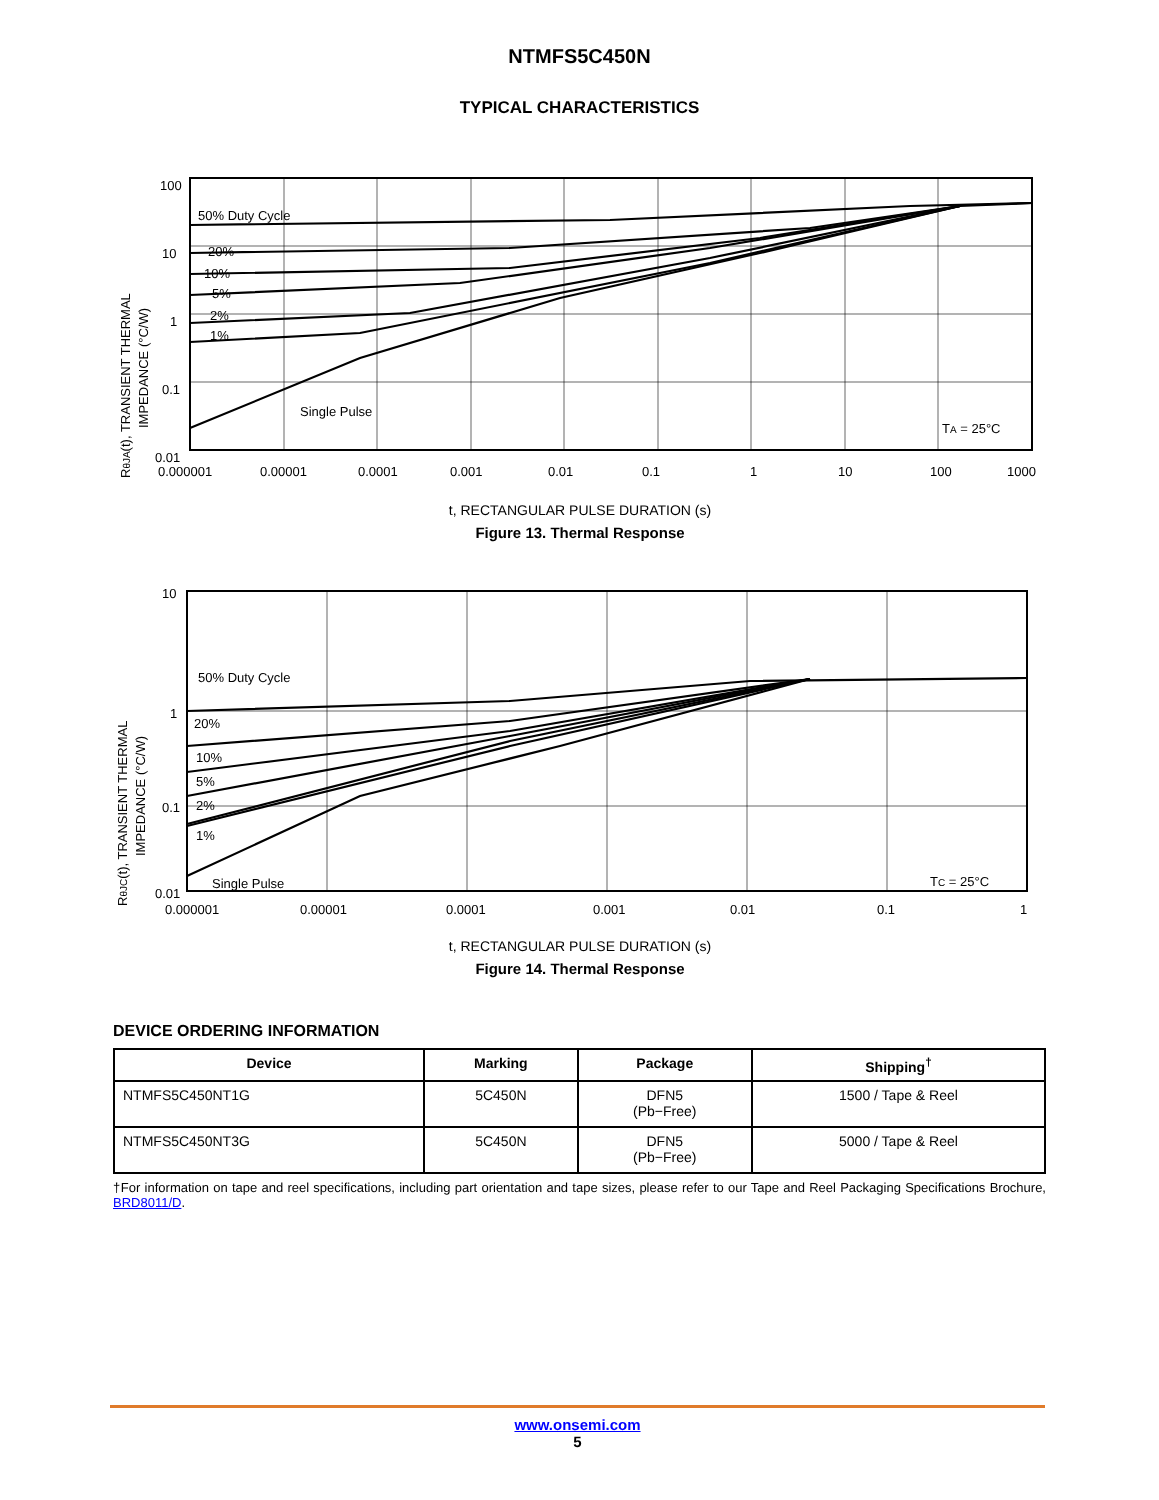NTMFS5C450N
TYPICAL CHARACTERISTICS
RθJA(t), TRANSIENT THERMAL
IMPEDANCE (°C/W)
100
10
1
0.1
0.01
50% Duty Cycle
20%
10%
5%
2%
1%
Single Pulse
TA = 25°C
0.000001
0.00001
0.0001
0.001
0.01
0.1
1
10
100
1000
t, RECTANGULAR PULSE DURATION (s)
Figure 13. Thermal Response
RθJC(t), TRANSIENT THERMAL
IMPEDANCE (°C/W)
10
1
0.1
0.01
50% Duty Cycle
20%
10%
5%
2%
1%
Single Pulse
TC = 25°C
0.000001
0.00001
0.0001
0.001
0.01
0.1
1
t, RECTANGULAR PULSE DURATION (s)
Figure 14. Thermal Response
DEVICE ORDERING INFORMATION
| Device | Marking | Package | Shipping<sup>†</sup> |
| --- | --- | --- | --- |
| NTMFS5C450NT1G | 5C450N | DFN5 (Pb−Free) | 1500 / Tape & Reel |
| NTMFS5C450NT3G | 5C450N | DFN5 (Pb−Free) | 5000 / Tape & Reel |
†For information on tape and reel specifications, including part orientation and tape sizes, please refer to our Tape and Reel Packaging Specifications Brochure, BRD8011/D.
www.onsemi.com
5